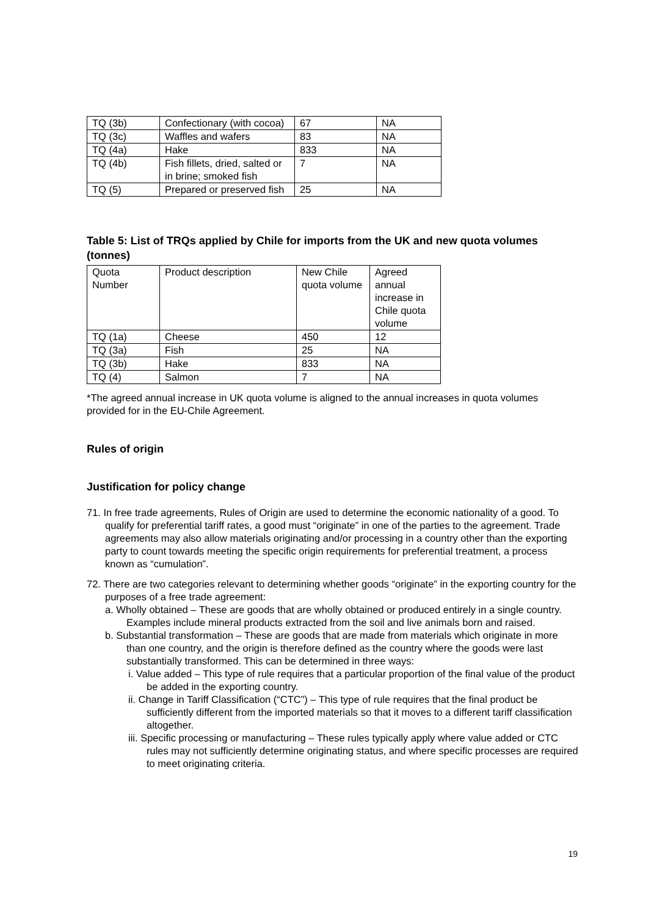| TQ (3b) | Confectionary (with cocoa) | 67 | NA |
| TQ (3c) | Waffles and wafers | 83 | NA |
| TQ (4a) | Hake | 833 | NA |
| TQ (4b) | Fish fillets, dried, salted or in brine; smoked fish | 7 | NA |
| TQ (5) | Prepared or preserved fish | 25 | NA |
Table 5: List of TRQs applied by Chile for imports from the UK and new quota volumes (tonnes)
| Quota Number | Product description | New Chile quota volume | Agreed annual increase in Chile quota volume |
| TQ (1a) | Cheese | 450 | 12 |
| TQ (3a) | Fish | 25 | NA |
| TQ (3b) | Hake | 833 | NA |
| TQ (4) | Salmon | 7 | NA |
*The agreed annual increase in UK quota volume is aligned to the annual increases in quota volumes provided for in the EU-Chile Agreement.
Rules of origin
Justification for policy change
71. In free trade agreements, Rules of Origin are used to determine the economic nationality of a good. To qualify for preferential tariff rates, a good must “originate” in one of the parties to the agreement. Trade agreements may also allow materials originating and/or processing in a country other than the exporting party to count towards meeting the specific origin requirements for preferential treatment, a process known as “cumulation”.
72. There are two categories relevant to determining whether goods “originate” in the exporting country for the purposes of a free trade agreement:
a. Wholly obtained – These are goods that are wholly obtained or produced entirely in a single country. Examples include mineral products extracted from the soil and live animals born and raised.
b. Substantial transformation – These are goods that are made from materials which originate in more than one country, and the origin is therefore defined as the country where the goods were last substantially transformed. This can be determined in three ways:
i. Value added – This type of rule requires that a particular proportion of the final value of the product be added in the exporting country.
ii. Change in Tariff Classification (“CTC”) – This type of rule requires that the final product be sufficiently different from the imported materials so that it moves to a different tariff classification altogether.
iii. Specific processing or manufacturing – These rules typically apply where value added or CTC rules may not sufficiently determine originating status, and where specific processes are required to meet originating criteria.
19